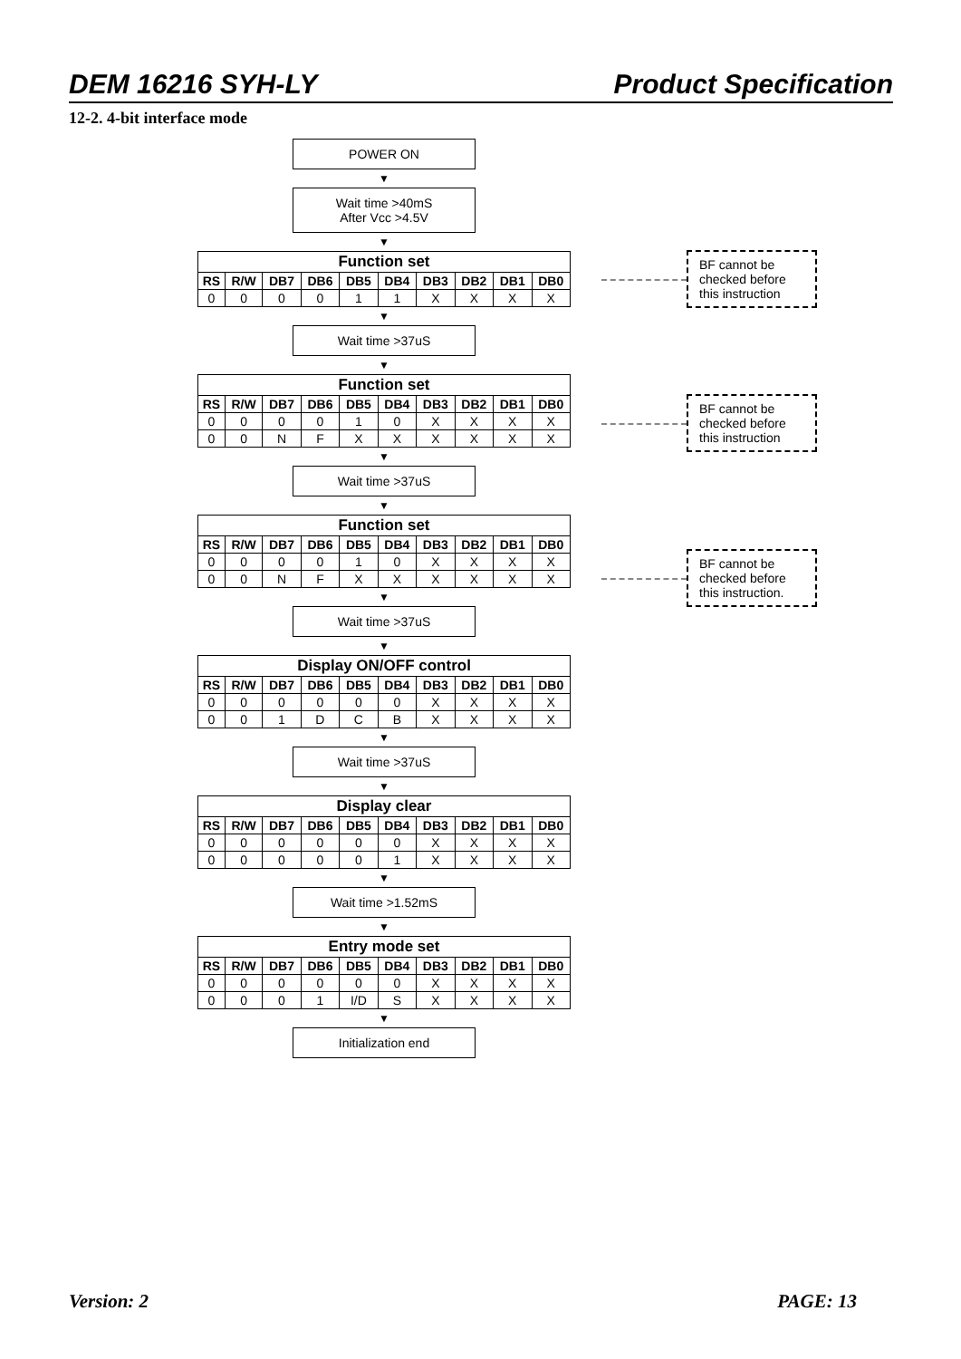DEM 16216 SYH-LY Product Specification
12-2. 4-bit interface mode
POWER ON
▼
Wait time >40mS
After Vcc >4.5V
▼
| Function set | | | | | | | | | |
| --- | --- | --- | --- | --- | --- | --- | --- | --- | --- |
| RS | R/W | DB7 | DB6 | DB5 | DB4 | DB3 | DB2 | DB1 | DB0 |
| 0 | 0 | 0 | 0 | 1 | 1 | X | X | X | X |
▼
Wait time >37uS
▼
| Function set | | | | | | | | | |
| --- | --- | --- | --- | --- | --- | --- | --- | --- | --- |
| RS | R/W | DB7 | DB6 | DB5 | DB4 | DB3 | DB2 | DB1 | DB0 |
| 0 | 0 | 0 | 0 | 1 | 0 | X | X | X | X |
| 0 | 0 | N | F | X | X | X | X | X | X |
▼
Wait time >37uS
▼
| Function set | | | | | | | | | |
| --- | --- | --- | --- | --- | --- | --- | --- | --- | --- |
| RS | R/W | DB7 | DB6 | DB5 | DB4 | DB3 | DB2 | DB1 | DB0 |
| 0 | 0 | 0 | 0 | 1 | 0 | X | X | X | X |
| 0 | 0 | N | F | X | X | X | X | X | X |
▼
Wait time >37uS
▼
| Display ON/OFF control | | | | | | | | | |
| --- | --- | --- | --- | --- | --- | --- | --- | --- | --- |
| RS | R/W | DB7 | DB6 | DB5 | DB4 | DB3 | DB2 | DB1 | DB0 |
| 0 | 0 | 0 | 0 | 0 | 0 | X | X | X | X |
| 0 | 0 | 1 | D | C | B | X | X | X | X |
▼
Wait time >37uS
▼
| Display clear | | | | | | | | | |
| --- | --- | --- | --- | --- | --- | --- | --- | --- | --- |
| RS | R/W | DB7 | DB6 | DB5 | DB4 | DB3 | DB2 | DB1 | DB0 |
| 0 | 0 | 0 | 0 | 0 | 0 | X | X | X | X |
| 0 | 0 | 0 | 0 | 0 | 1 | X | X | X | X |
▼
Wait time >1.52mS
▼
| Entry mode set | | | | | | | | | |
| --- | --- | --- | --- | --- | --- | --- | --- | --- | --- |
| RS | R/W | DB7 | DB6 | DB5 | DB4 | DB3 | DB2 | DB1 | DB0 |
| 0 | 0 | 0 | 0 | 0 | 0 | X | X | X | X |
| 0 | 0 | 0 | 1 | I/D | S | X | X | X | X |
▼
Initialization end
BF cannot be checked before this instruction
BF cannot be checked before this instruction
BF cannot be checked before this instruction.
Version: 2 PAGE: 13